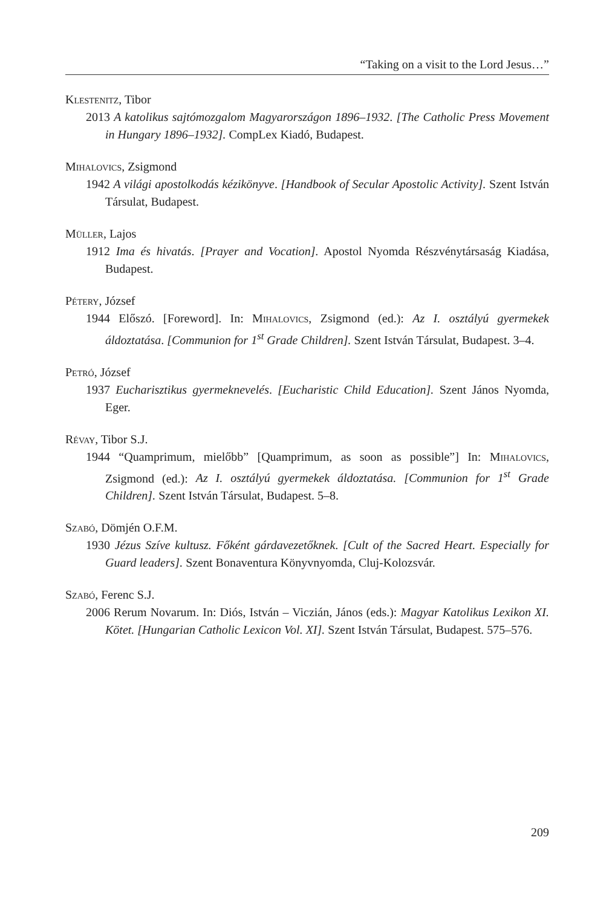“Taking on a visit to the Lord Jesus…”
Klestenitz, Tibor
2013 A katolikus sajtómozgalom Magyarországon 1896–1932. [The Catholic Press Movement in Hungary 1896–1932]. CompLex Kiadó, Budapest.
Mihalovics, Zsigmond
1942 A világi apostolkodás kézikönyve. [Handbook of Secular Apostolic Activity]. Szent István Társulat, Budapest.
Müller, Lajos
1912 Ima és hivatás. [Prayer and Vocation]. Apostol Nyomda Részvénytársaság Kiadása, Budapest.
Pétery, József
1944 Előszó. [Foreword]. In: Mihalovics, Zsigmond (ed.): Az I. osztályú gyermekek áldoztatása. [Communion for 1<sup>st</sup> Grade Children]. Szent István Társulat, Budapest. 3–4.
Petró, József
1937 Eucharisztikus gyermeknevelés. [Eucharistic Child Education]. Szent János Nyomda, Eger.
Révay, Tibor S.J.
1944 “Quamprimum, mielőbb” [Quamprimum, as soon as possible”] In: Mihalovics, Zsigmond (ed.): Az I. osztályú gyermekek áldoztatása. [Communion for 1<sup>st</sup> Grade Children]. Szent István Társulat, Budapest. 5–8.
Szabó, Dömjén O.F.M.
1930 Jézus Szíve kultusz. Főként gárdavezetőknek. [Cult of the Sacred Heart. Especially for Guard leaders]. Szent Bonaventura Könyvnyomda, Cluj-Kolozsvár.
Szabó, Ferenc S.J.
2006 Rerum Novarum. In: Diós, István – Viczián, János (eds.): Magyar Katolikus Lexikon XI. Kötet. [Hungarian Catholic Lexicon Vol. XI]. Szent István Társulat, Budapest. 575–576.
209